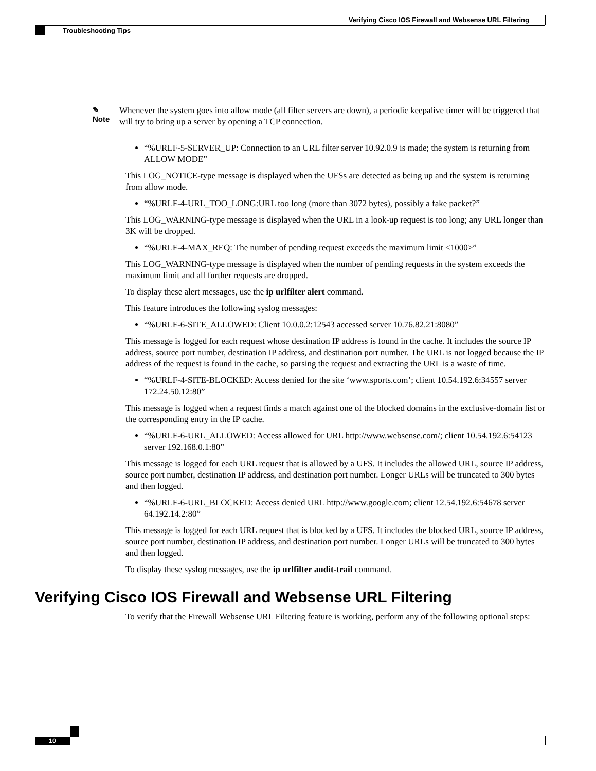Verifying Cisco IOS Firewall and Websense URL Filtering
Troubleshooting Tips
✎
Note
Whenever the system goes into allow mode (all filter servers are down), a periodic keepalive timer will be triggered that will try to bring up a server by opening a TCP connection.
“%URLF-5-SERVER_UP: Connection to an URL filter server 10.92.0.9 is made; the system is returning from ALLOW MODE”
This LOG_NOTICE-type message is displayed when the UFSs are detected as being up and the system is returning from allow mode.
“%URLF-4-URL_TOO_LONG:URL too long (more than 3072 bytes), possibly a fake packet?”
This LOG_WARNING-type message is displayed when the URL in a look-up request is too long; any URL longer than 3K will be dropped.
“%URLF-4-MAX_REQ: The number of pending request exceeds the maximum limit <1000>”
This LOG_WARNING-type message is displayed when the number of pending requests in the system exceeds the maximum limit and all further requests are dropped.
To display these alert messages, use the ip urlfilter alert command.
This feature introduces the following syslog messages:
“%URLF-6-SITE_ALLOWED: Client 10.0.0.2:12543 accessed server 10.76.82.21:8080”
This message is logged for each request whose destination IP address is found in the cache. It includes the source IP address, source port number, destination IP address, and destination port number. The URL is not logged because the IP address of the request is found in the cache, so parsing the request and extracting the URL is a waste of time.
“%URLF-4-SITE-BLOCKED: Access denied for the site ‘www.sports.com’; client 10.54.192.6:34557 server 172.24.50.12:80”
This message is logged when a request finds a match against one of the blocked domains in the exclusive-domain list or the corresponding entry in the IP cache.
“%URLF-6-URL_ALLOWED: Access allowed for URL http://www.websense.com/; client 10.54.192.6:54123 server 192.168.0.1:80”
This message is logged for each URL request that is allowed by a UFS. It includes the allowed URL, source IP address, source port number, destination IP address, and destination port number. Longer URLs will be truncated to 300 bytes and then logged.
“%URLF-6-URL_BLOCKED: Access denied URL http://www.google.com; client 12.54.192.6:54678 server 64.192.14.2:80”
This message is logged for each URL request that is blocked by a UFS. It includes the blocked URL, source IP address, source port number, destination IP address, and destination port number. Longer URLs will be truncated to 300 bytes and then logged.
To display these syslog messages, use the ip urlfilter audit-trail command.
Verifying Cisco IOS Firewall and Websense URL Filtering
To verify that the Firewall Websense URL Filtering feature is working, perform any of the following optional steps:
10